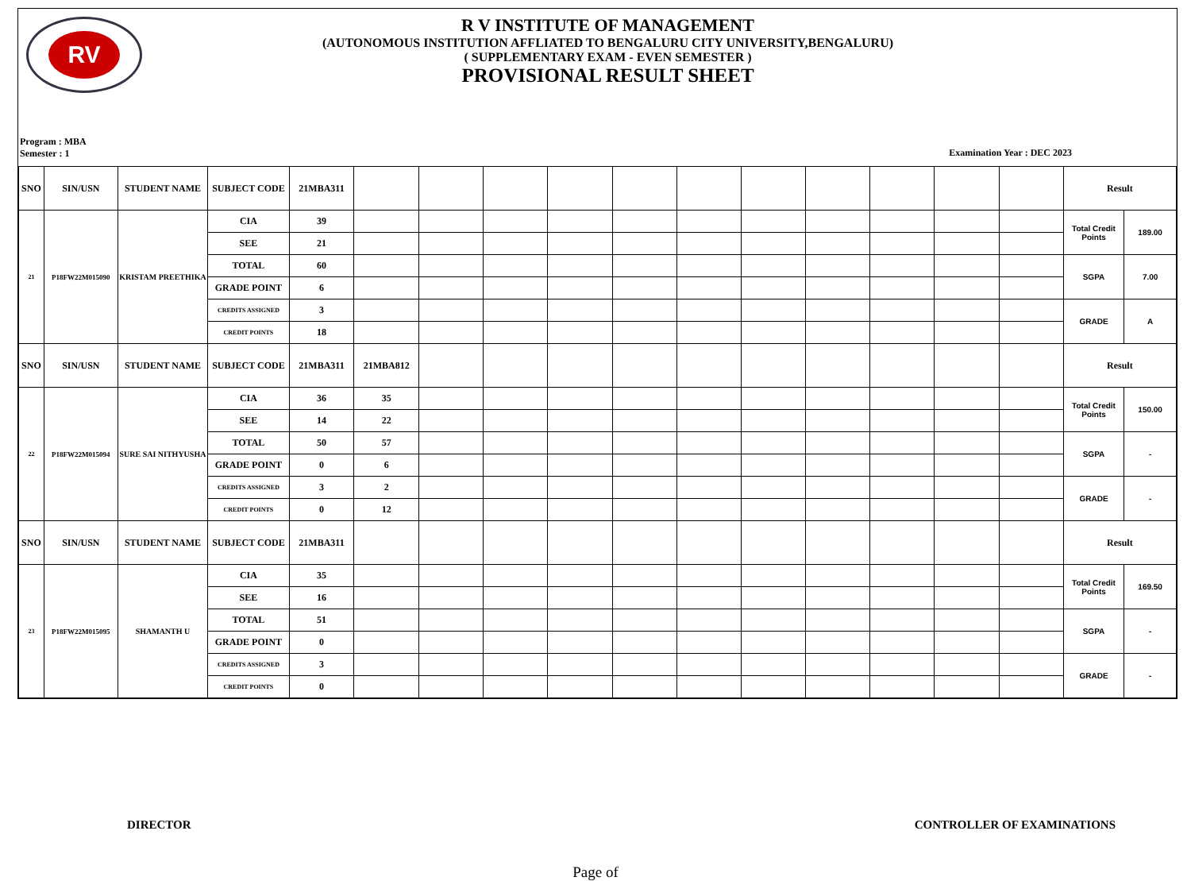RV
R V INSTITUTE OF MANAGEMENT
(AUTONOMOUS INSTITUTION AFFLIATED TO BENGALURU CITY UNIVERSITY,BENGALURU)
( SUPPLEMENTARY EXAM - EVEN SEMESTER )
PROVISIONAL RESULT SHEET
Program : MBA
Semester : 1
Examination Year : DEC 2023
| SNO | SIN/USN | STUDENT NAME | SUBJECT CODE | 21MBA311 | | | | | | | | | | | | Result | |
| 21 | P18FW22M015090 | KRISTAM PREETHIKA | CIA | 39 | | | | | | | | | | | | Total Credit Points | 189.00 |
| | | | SEE | 21 | | | | | | | | | | | | | |
| | | | TOTAL | 60 | | | | | | | | | | | | SGPA | 7.00 |
| | | | GRADE POINT | 6 | | | | | | | | | | | | | |
| | | | CREDITS ASSIGNED | 3 | | | | | | | | | | | | GRADE | A |
| | | | CREDIT POINTS | 18 | | | | | | | | | | | | | |
| SNO | SIN/USN | STUDENT NAME | SUBJECT CODE | 21MBA311 | 21MBA812 | | | | | | | | | | | Result | |
| 22 | P18FW22M015094 | SURE SAI NITHYUSHA | CIA | 36 | 35 | | | | | | | | | | | Total Credit Points | 150.00 |
| | | | SEE | 14 | 22 | | | | | | | | | | | | |
| | | | TOTAL | 50 | 57 | | | | | | | | | | | SGPA | - |
| | | | GRADE POINT | 0 | 6 | | | | | | | | | | | | |
| | | | CREDITS ASSIGNED | 3 | 2 | | | | | | | | | | | GRADE | - |
| | | | CREDIT POINTS | 0 | 12 | | | | | | | | | | | | |
| SNO | SIN/USN | STUDENT NAME | SUBJECT CODE | 21MBA311 | | | | | | | | | | | | Result | |
| 23 | P18FW22M015095 | SHAMANTH U | CIA | 35 | | | | | | | | | | | | Total Credit Points | 169.50 |
| | | | SEE | 16 | | | | | | | | | | | | | |
| | | | TOTAL | 51 | | | | | | | | | | | | SGPA | - |
| | | | GRADE POINT | 0 | | | | | | | | | | | | | |
| | | | CREDITS ASSIGNED | 3 | | | | | | | | | | | | GRADE | - |
| | | | CREDIT POINTS | 0 | | | | | | | | | | | | | |
DIRECTOR CONTROLLER OF EXAMINATIONS
Page of